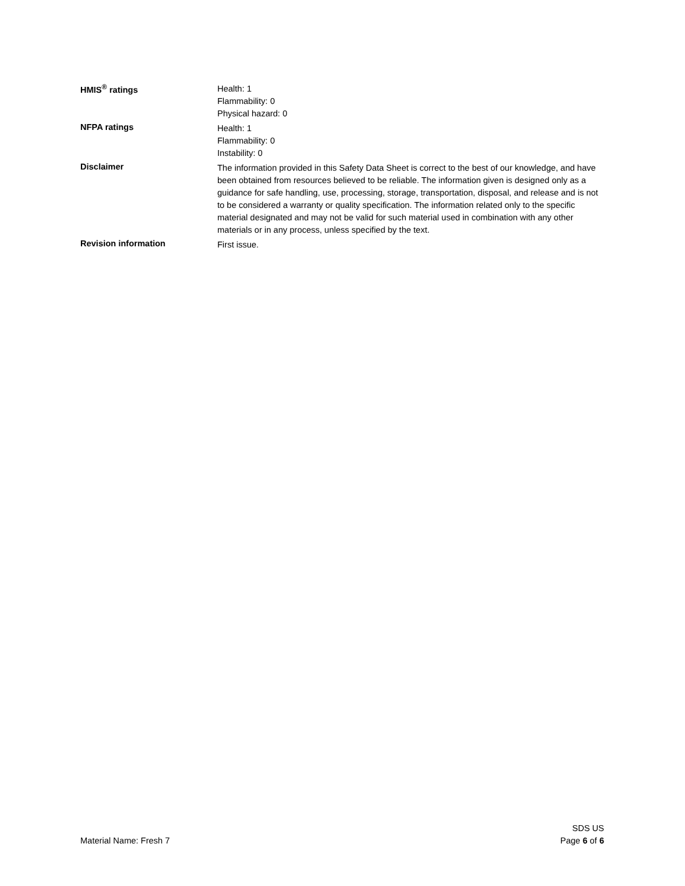HMIS<sup>®</sup> ratings
Health: 1
Flammability: 0
Physical hazard: 0
NFPA ratings
Health: 1
Flammability: 0
Instability: 0
Disclaimer
The information provided in this Safety Data Sheet is correct to the best of our knowledge, and have been obtained from resources believed to be reliable. The information given is designed only as a guidance for safe handling, use, processing, storage, transportation, disposal, and release and is not to be considered a warranty or quality specification. The information related only to the specific material designated and may not be valid for such material used in combination with any other materials or in any process, unless specified by the text.
Revision information
First issue.
Material Name: Fresh 7
SDS US
Page 6 of 6